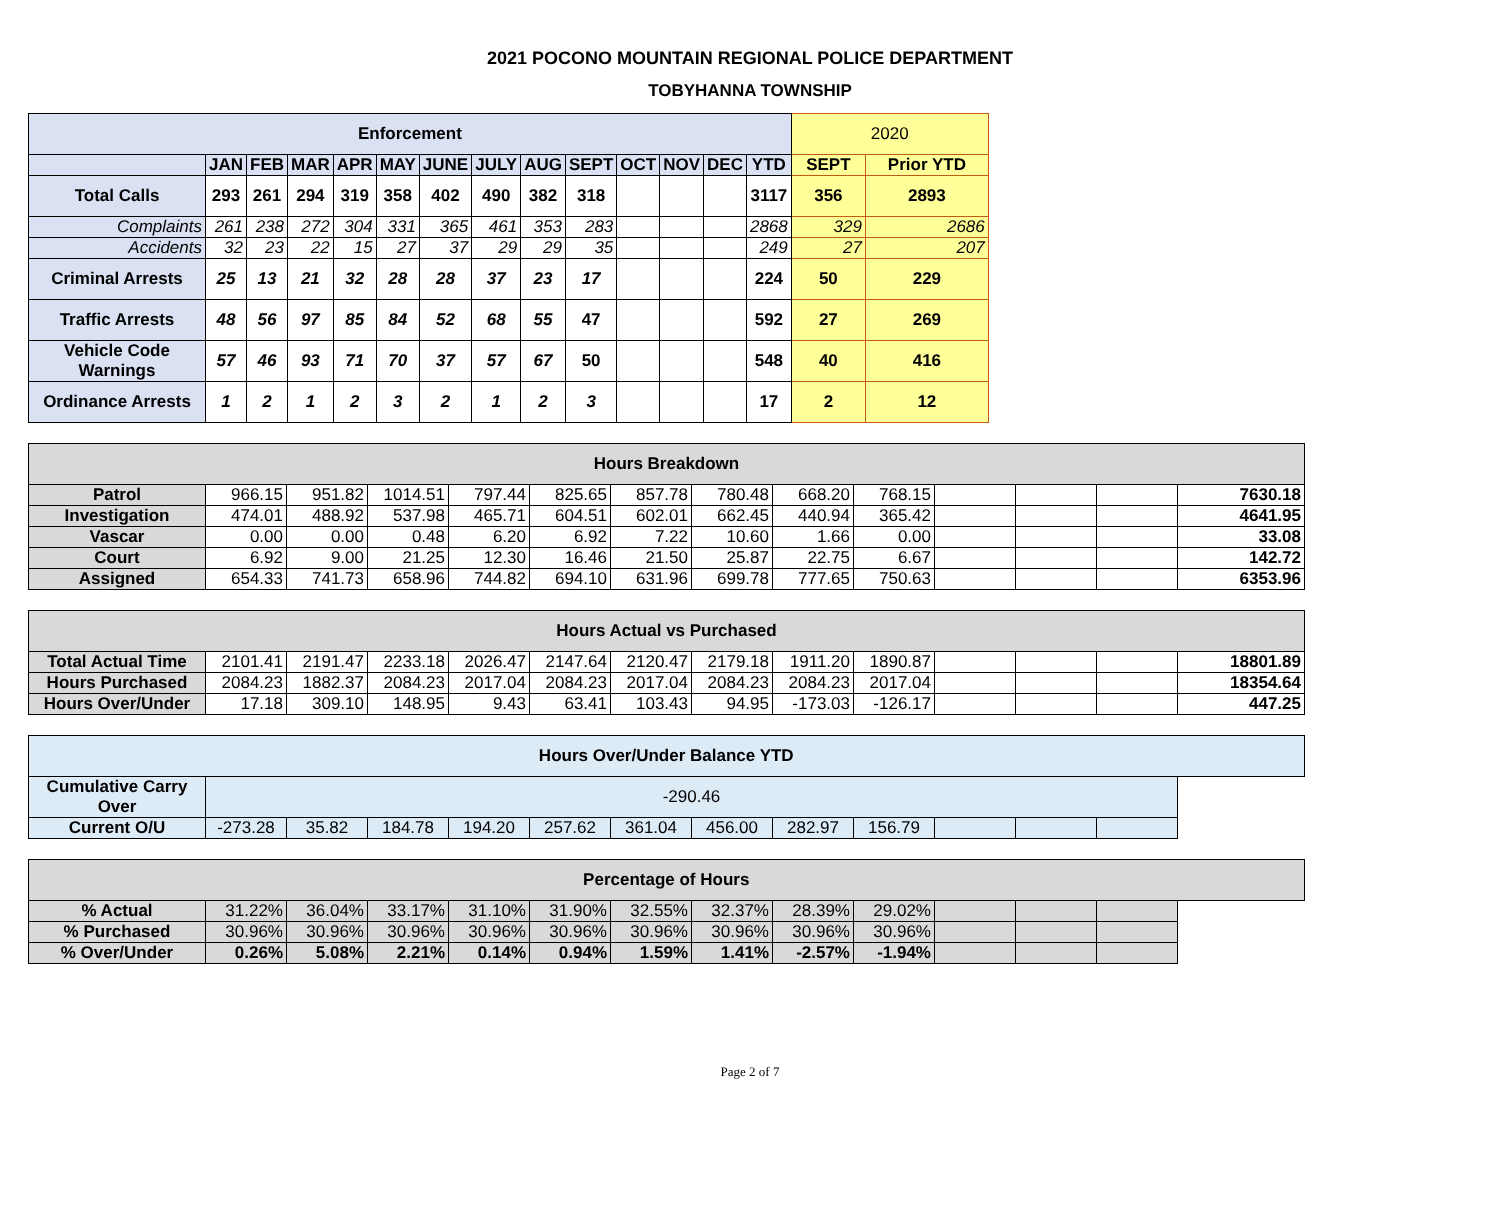2021 POCONO MOUNTAIN REGIONAL POLICE DEPARTMENT
TOBYHANNA TOWNSHIP
| Enforcement | | | | | | | | | | | | | | 2020 | |
| | JAN | FEB | MAR | APR | MAY | JUNE | JULY | AUG | SEPT | OCT | NOV | DEC | YTD | SEPT | Prior YTD |
| Total Calls | 293 | 261 | 294 | 319 | 358 | 402 | 490 | 382 | 318 | | | | 3117 | 356 | 2893 |
| Complaints | 261 | 238 | 272 | 304 | 331 | 365 | 461 | 353 | 283 | | | | 2868 | 329 | 2686 |
| Accidents | 32 | 23 | 22 | 15 | 27 | 37 | 29 | 29 | 35 | | | | 249 | 27 | 207 |
| Criminal Arrests | 25 | 13 | 21 | 32 | 28 | 28 | 37 | 23 | 17 | | | | 224 | 50 | 229 |
| Traffic Arrests | 48 | 56 | 97 | 85 | 84 | 52 | 68 | 55 | 47 | | | | 592 | 27 | 269 |
| Vehicle Code Warnings | 57 | 46 | 93 | 71 | 70 | 37 | 57 | 67 | 50 | | | | 548 | 40 | 416 |
| Ordinance Arrests | 1 | 2 | 1 | 2 | 3 | 2 | 1 | 2 | 3 | | | | 17 | 2 | 12 |
| Hours Breakdown | | | | | | | | | | | | | |
| Patrol | 966.15 | 951.82 | 1014.51 | 797.44 | 825.65 | 857.78 | 780.48 | 668.20 | 768.15 | | | | 7630.18 |
| Investigation | 474.01 | 488.92 | 537.98 | 465.71 | 604.51 | 602.01 | 662.45 | 440.94 | 365.42 | | | | 4641.95 |
| Vascar | 0.00 | 0.00 | 0.48 | 6.20 | 6.92 | 7.22 | 10.60 | 1.66 | 0.00 | | | | 33.08 |
| Court | 6.92 | 9.00 | 21.25 | 12.30 | 16.46 | 21.50 | 25.87 | 22.75 | 6.67 | | | | 142.72 |
| Assigned | 654.33 | 741.73 | 658.96 | 744.82 | 694.10 | 631.96 | 699.78 | 777.65 | 750.63 | | | | 6353.96 |
| Hours Actual vs Purchased | | | | | | | | | | | | | |
| Total Actual Time | 2101.41 | 2191.47 | 2233.18 | 2026.47 | 2147.64 | 2120.47 | 2179.18 | 1911.20 | 1890.87 | | | | 18801.89 |
| Hours Purchased | 2084.23 | 1882.37 | 2084.23 | 2017.04 | 2084.23 | 2017.04 | 2084.23 | 2084.23 | 2017.04 | | | | 18354.64 |
| Hours Over/Under | 17.18 | 309.10 | 148.95 | 9.43 | 63.41 | 103.43 | 94.95 | -173.03 | -126.17 | | | | 447.25 |
| Hours Over/Under Balance YTD | | | | | | | | | | | | | |
| Cumulative Carry Over | -290.46 | | | | | | | | | | | | |
| Current O/U | -273.28 | 35.82 | 184.78 | 194.20 | 257.62 | 361.04 | 456.00 | 282.97 | 156.79 | | | | |
| Percentage of Hours | | | | | | | | | | | | | |
| % Actual | 31.22% | 36.04% | 33.17% | 31.10% | 31.90% | 32.55% | 32.37% | 28.39% | 29.02% | | | | |
| % Purchased | 30.96% | 30.96% | 30.96% | 30.96% | 30.96% | 30.96% | 30.96% | 30.96% | 30.96% | | | | |
| % Over/Under | 0.26% | 5.08% | 2.21% | 0.14% | 0.94% | 1.59% | 1.41% | -2.57% | -1.94% | | | | |
Page 2 of 7